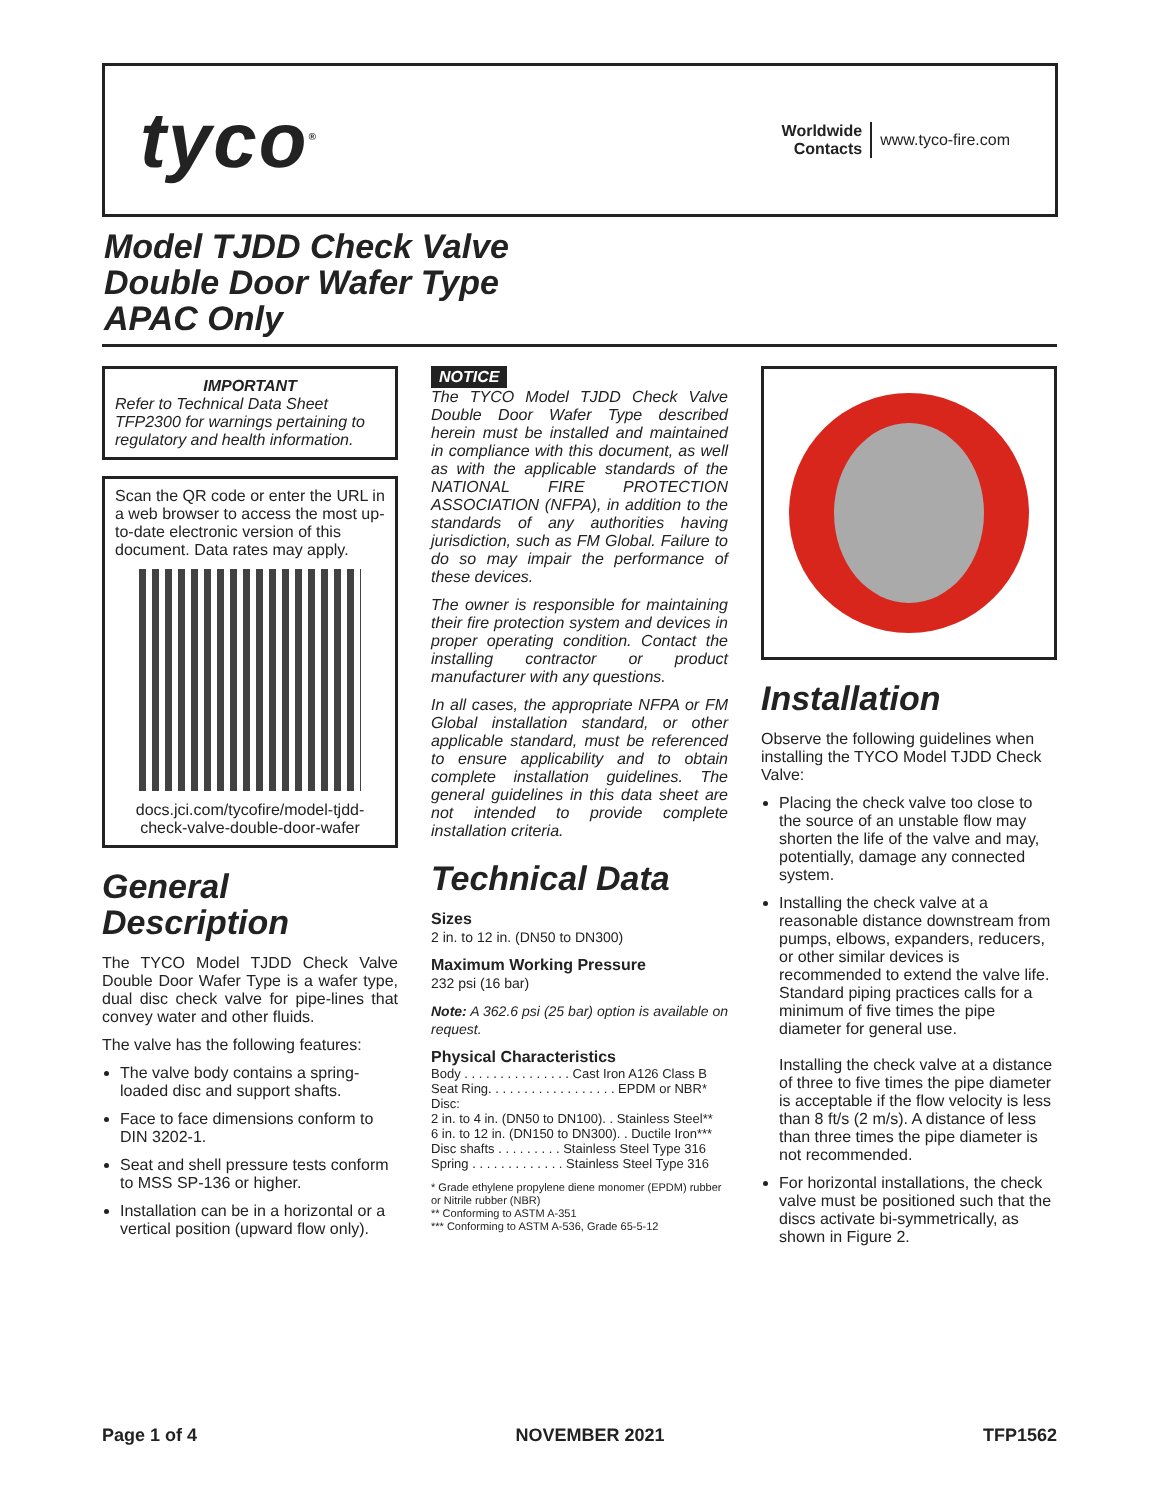tyco<sup>®</sup>
Worldwide
Contacts
www.tyco-fire.com
Model TJDD Check Valve
Double Door Wafer Type
APAC Only
IMPORTANT
Refer to Technical Data Sheet TFP2300 for warnings pertaining to regulatory and health information.
Scan the QR code or enter the URL in a web browser to access the most up-to-date electronic version of this document. Data rates may apply.
docs.jci.com/tycofire/model-tjdd-check-valve-double-door-wafer
General Description
The TYCO Model TJDD Check Valve Double Door Wafer Type is a wafer type, dual disc check valve for pipe-lines that convey water and other fluids.
The valve has the following features:
The valve body contains a spring-loaded disc and support shafts.
Face to face dimensions conform to DIN 3202-1.
Seat and shell pressure tests conform to MSS SP-136 or higher.
Installation can be in a horizontal or a vertical position (upward flow only).
NOTICE
The TYCO Model TJDD Check Valve Double Door Wafer Type described herein must be installed and maintained in compliance with this document, as well as with the applicable standards of the NATIONAL FIRE PROTECTION ASSOCIATION (NFPA), in addition to the standards of any authorities having jurisdiction, such as FM Global. Failure to do so may impair the performance of these devices.
The owner is responsible for maintaining their fire protection system and devices in proper operating condition. Contact the installing contractor or product manufacturer with any questions.
In all cases, the appropriate NFPA or FM Global installation standard, or other applicable standard, must be referenced to ensure applicability and to obtain complete installation guidelines. The general guidelines in this data sheet are not intended to provide complete installation criteria.
Technical Data
Sizes
2 in. to 12 in. (DN50 to DN300)
Maximum Working Pressure
232 psi (16 bar)
Note: A 362.6 psi (25 bar) option is available on request.
Physical Characteristics
Body . . . . . . . . . . . . . . . Cast Iron A126 Class B
Seat Ring. . . . . . . . . . . . . . . . . . EPDM or NBR*
Disc:
2 in. to 4 in. (DN50 to DN100). . Stainless Steel**
6 in. to 12 in. (DN150 to DN300). . Ductile Iron***
Disc shafts . . . . . . . . . Stainless Steel Type 316
Spring . . . . . . . . . . . . . Stainless Steel Type 316
* Grade ethylene propylene diene monomer (EPDM) rubber or Nitrile rubber (NBR)
** Conforming to ASTM A-351
*** Conforming to ASTM A-536, Grade 65-5-12
Installation
Observe the following guidelines when installing the TYCO Model TJDD Check Valve:
Placing the check valve too close to the source of an unstable flow may shorten the life of the valve and may, potentially, damage any connected system.
Installing the check valve at a reasonable distance downstream from pumps, elbows, expanders, reducers, or other similar devices is recommended to extend the valve life. Standard piping practices calls for a minimum of five times the pipe diameter for general use.
Installing the check valve at a distance of three to five times the pipe diameter is acceptable if the flow velocity is less than 8 ft/s (2 m/s). A distance of less than three times the pipe diameter is not recommended.
For horizontal installations, the check valve must be positioned such that the discs activate bi-symmetrically, as shown in Figure 2.
Page 1 of 4 NOVEMBER 2021 TFP1562